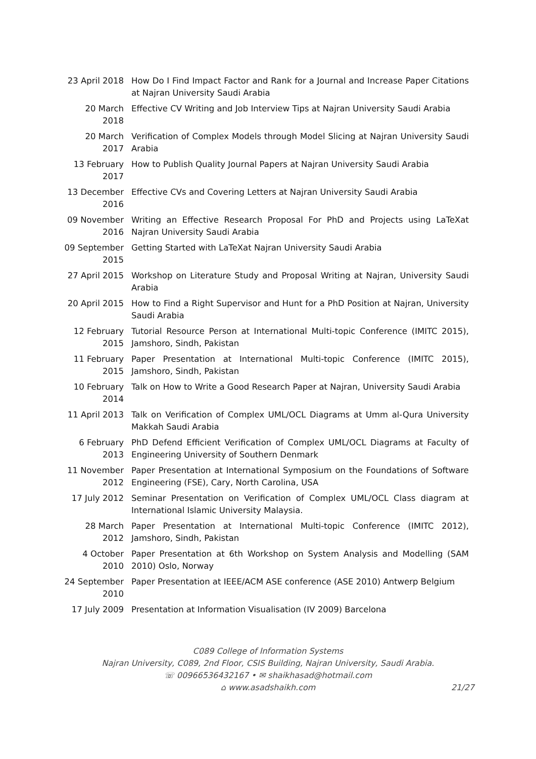23 April 2018 How Do I Find Impact Factor and Rank for a Journal and Increase Paper Citations at Najran University Saudi Arabia
20 March
2018
Effective CV Writing and Job Interview Tips at Najran University Saudi Arabia
20 March
2017
Verification of Complex Models through Model Slicing at Najran University Saudi Arabia
13 February
2017
How to Publish Quality Journal Papers at Najran University Saudi Arabia
13 December
2016
Effective CVs and Covering Letters at Najran University Saudi Arabia
09 November
2016
Writing an Effective Research Proposal For PhD and Projects using LaTeXat Najran University Saudi Arabia
09 September
2015
Getting Started with LaTeXat Najran University Saudi Arabia
27 April 2015 Workshop on Literature Study and Proposal Writing at Najran, University Saudi Arabia
20 April 2015 How to Find a Right Supervisor and Hunt for a PhD Position at Najran, University Saudi Arabia
12 February
2015
Tutorial Resource Person at International Multi-topic Conference (IMITC 2015), Jamshoro, Sindh, Pakistan
11 February
2015
Paper Presentation at International Multi-topic Conference (IMITC 2015), Jamshoro, Sindh, Pakistan
10 February
2014
Talk on How to Write a Good Research Paper at Najran, University Saudi Arabia
11 April 2013 Talk on Verification of Complex UML/OCL Diagrams at Umm al-Qura University Makkah Saudi Arabia
6 February
2013
PhD Defend Efficient Verification of Complex UML/OCL Diagrams at Faculty of Engineering University of Southern Denmark
11 November
2012
Paper Presentation at International Symposium on the Foundations of Software Engineering (FSE), Cary, North Carolina, USA
17 July 2012 Seminar Presentation on Verification of Complex UML/OCL Class diagram at International Islamic University Malaysia.
28 March
2012
Paper Presentation at International Multi-topic Conference (IMITC 2012), Jamshoro, Sindh, Pakistan
4 October
2010
Paper Presentation at 6th Workshop on System Analysis and Modelling (SAM 2010) Oslo, Norway
24 September
2010
Paper Presentation at IEEE/ACM ASE conference (ASE 2010) Antwerp Belgium
17 July 2009 Presentation at Information Visualisation (IV 2009) Barcelona
C089 College of Information Systems
Najran University, C089, 2nd Floor, CSIS Building, Najran University, Saudi Arabia.
☏ 00966536432167 • ✉ shaikhasad@hotmail.com
⌂ www.asadshaikh.com
21/27